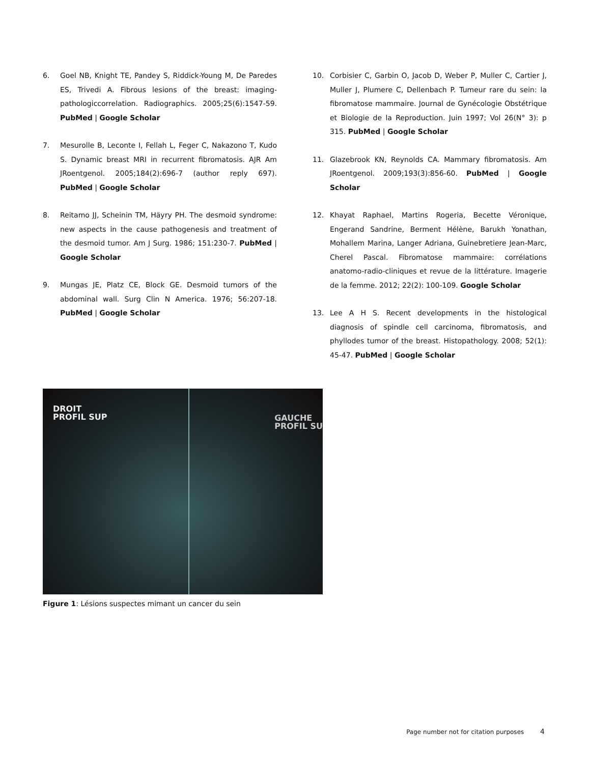6. Goel NB, Knight TE, Pandey S, Riddick-Young M, De Paredes ES, Trivedi A. Fibrous lesions of the breast: imaging-pathologiccorrelation. Radiographics. 2005;25(6):1547-59. PubMed | Google Scholar
7. Mesurolle B, Leconte I, Fellah L, Feger C, Nakazono T, Kudo S. Dynamic breast MRI in recurrent fibromatosis. AJR Am JRoentgenol. 2005;184(2):696-7 (author reply 697). PubMed | Google Scholar
8. Reitamo JJ, Scheinin TM, Häyry PH. The desmoid syndrome: new aspects in the cause pathogenesis and treatment of the desmoid tumor. Am J Surg. 1986; 151:230-7. PubMed | Google Scholar
9. Mungas JE, Platz CE, Block GE. Desmoid tumors of the abdominal wall. Surg Clin N America. 1976; 56:207-18. PubMed | Google Scholar
10. Corbisier C, Garbin O, Jacob D, Weber P, Muller C, Cartier J, Muller J, Plumere C, Dellenbach P. Tumeur rare du sein: la fibromatose mammaire. Journal de Gynécologie Obstétrique et Biologie de la Reproduction. Juin 1997; Vol 26(N° 3): p 315. PubMed | Google Scholar
11. Glazebrook KN, Reynolds CA. Mammary fibromatosis. Am JRoentgenol. 2009;193(3):856-60. PubMed | Google Scholar
12. Khayat Raphael, Martins Rogeria, Becette Véronique, Engerand Sandrine, Berment Hélène, Barukh Yonathan, Mohallem Marina, Langer Adriana, Guinebretiere Jean-Marc, Cherel Pascal. Fibromatose mammaire: corrélations anatomo-radio-cliniques et revue de la littérature. Imagerie de la femme. 2012; 22(2): 100-109. Google Scholar
13. Lee A H S. Recent developments in the histological diagnosis of spindle cell carcinoma, fibromatosis, and phyllodes tumor of the breast. Histopathology. 2008; 52(1): 45-47. PubMed | Google Scholar
DROIT
PROFIL SUP
GAUCHE
PROFIL SU
Figure 1: Lésions suspectes mimant un cancer du sein
Page number not for citation purposes 4